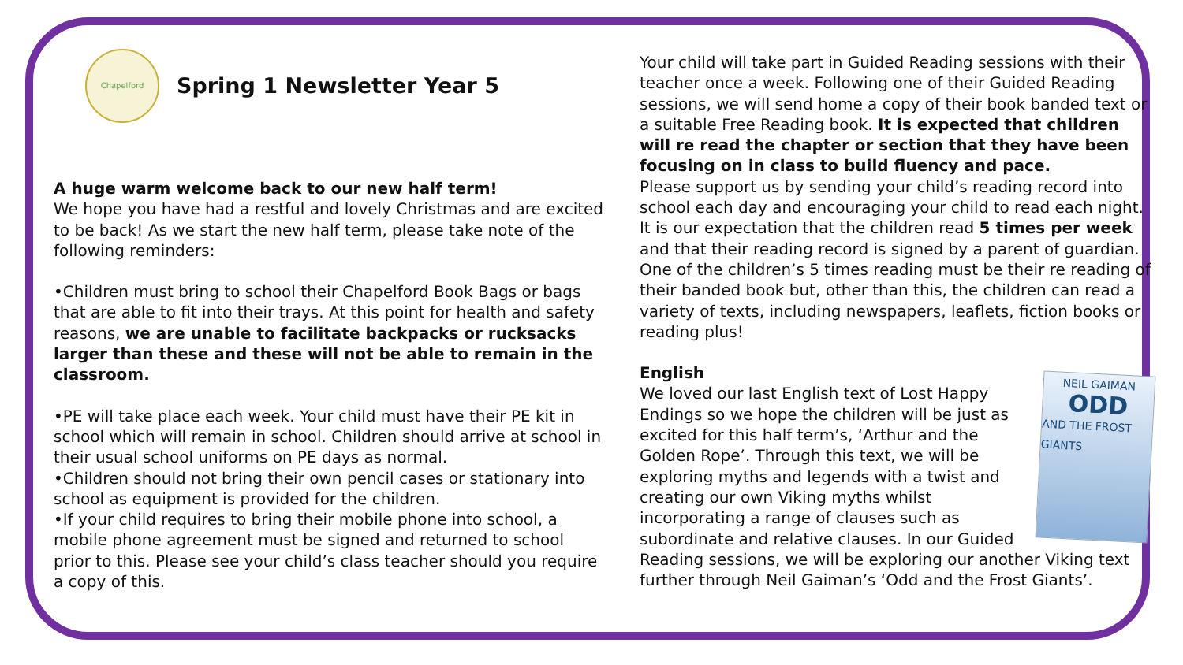Chapelford
Spring 1 Newsletter Year 5
A huge warm welcome back to our new half term!
We hope you have had a restful and lovely Christmas and are excited to be back! As we start the new half term, please take note of the following reminders:
•Children must bring to school their Chapelford Book Bags or bags that are able to fit into their trays. At this point for health and safety reasons, we are unable to facilitate backpacks or rucksacks larger than these and these will not be able to remain in the classroom.
•PE will take place each week. Your child must have their PE kit in school which will remain in school. Children should arrive at school in their usual school uniforms on PE days as normal.
•Children should not bring their own pencil cases or stationary into school as equipment is provided for the children.
•If your child requires to bring their mobile phone into school, a mobile phone agreement must be signed and returned to school prior to this. Please see your child’s class teacher should you require a copy of this.
Your child will take part in Guided Reading sessions with their teacher once a week. Following one of their Guided Reading sessions, we will send home a copy of their book banded text or a suitable Free Reading book. It is expected that children will re read the chapter or section that they have been focusing on in class to build fluency and pace.
Please support us by sending your child’s reading record into school each day and encouraging your child to read each night. It is our expectation that the children read 5 times per week and that their reading record is signed by a parent of guardian. One of the children’s 5 times reading must be their re reading of their banded book but, other than this, the children can read a variety of texts, including newspapers, leaflets, fiction books or reading plus!
English
NEIL GAIMAN
ODD
AND THE FROST GIANTS
We loved our last English text of Lost Happy Endings so we hope the children will be just as excited for this half term’s, ‘Arthur and the Golden Rope’. Through this text, we will be exploring myths and legends with a twist and creating our own Viking myths whilst incorporating a range of clauses such as subordinate and relative clauses. In our Guided Reading sessions, we will be exploring our another Viking text further through Neil Gaiman’s ‘Odd and the Frost Giants’.